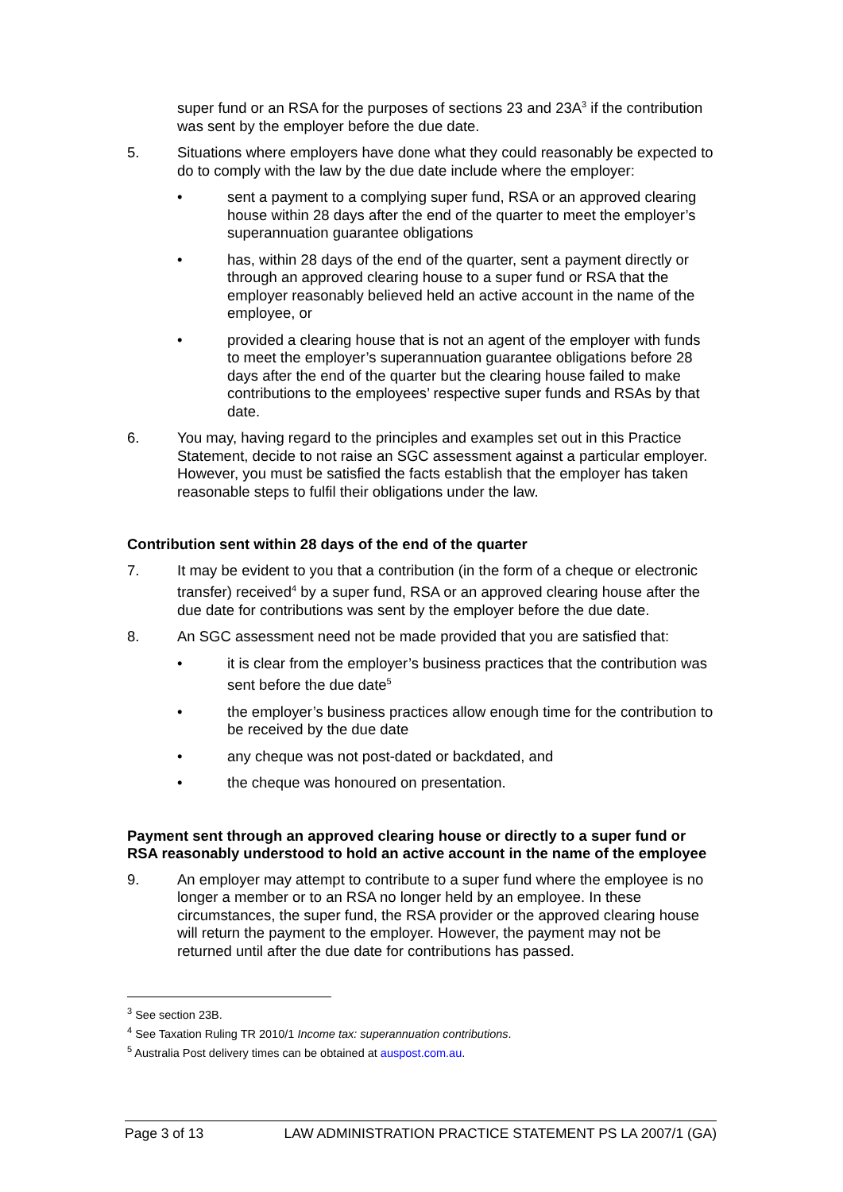super fund or an RSA for the purposes of sections 23 and 23A<sup>3</sup> if the contribution was sent by the employer before the due date.
5. Situations where employers have done what they could reasonably be expected to do to comply with the law by the due date include where the employer:
• sent a payment to a complying super fund, RSA or an approved clearing house within 28 days after the end of the quarter to meet the employer’s superannuation guarantee obligations
• has, within 28 days of the end of the quarter, sent a payment directly or through an approved clearing house to a super fund or RSA that the employer reasonably believed held an active account in the name of the employee, or
• provided a clearing house that is not an agent of the employer with funds to meet the employer’s superannuation guarantee obligations before 28 days after the end of the quarter but the clearing house failed to make contributions to the employees’ respective super funds and RSAs by that date.
6. You may, having regard to the principles and examples set out in this Practice Statement, decide to not raise an SGC assessment against a particular employer. However, you must be satisfied the facts establish that the employer has taken reasonable steps to fulfil their obligations under the law.
Contribution sent within 28 days of the end of the quarter
7. It may be evident to you that a contribution (in the form of a cheque or electronic transfer) received<sup>4</sup> by a super fund, RSA or an approved clearing house after the due date for contributions was sent by the employer before the due date.
8. An SGC assessment need not be made provided that you are satisfied that:
• it is clear from the employer’s business practices that the contribution was sent before the due date<sup>5</sup>
• the employer’s business practices allow enough time for the contribution to be received by the due date
• any cheque was not post-dated or backdated, and
• the cheque was honoured on presentation.
Payment sent through an approved clearing house or directly to a super fund or RSA reasonably understood to hold an active account in the name of the employee
9. An employer may attempt to contribute to a super fund where the employee is no longer a member or to an RSA no longer held by an employee. In these circumstances, the super fund, the RSA provider or the approved clearing house will return the payment to the employer. However, the payment may not be returned until after the due date for contributions has passed.
<sup>3</sup> See section 23B.
<sup>4</sup> See Taxation Ruling TR 2010/1 Income tax: superannuation contributions.
<sup>5</sup> Australia Post delivery times can be obtained at auspost.com.au.
Page 3 of 13 LAW ADMINISTRATION PRACTICE STATEMENT PS LA 2007/1 (GA)